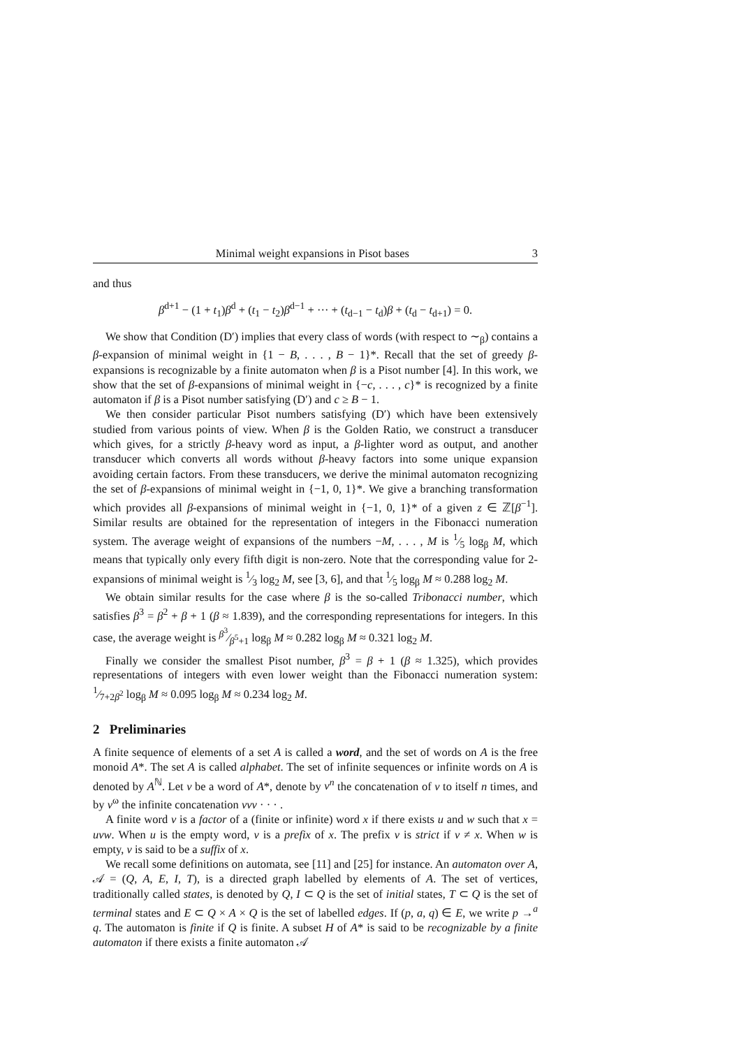Minimal weight expansions in Pisot bases 3
and thus
β<sup>d+1</sup> − (1 + t<sub>1</sub>)β<sup>d</sup> + (t<sub>1</sub> − t<sub>2</sub>)β<sup>d−1</sup> + ··· + (t<sub>d−1</sub> − t<sub>d</sub>)β + (t<sub>d</sub> − t<sub>d+1</sub>) = 0.
We show that Condition (D′) implies that every class of words (with respect to ∼<sub>β</sub>) contains a β-expansion of minimal weight in {1 − B, . . . , B − 1}*. Recall that the set of greedy β-expansions is recognizable by a finite automaton when β is a Pisot number [4]. In this work, we show that the set of β-expansions of minimal weight in {−c, . . . , c}* is recognized by a finite automaton if β is a Pisot number satisfying (D′) and c ≥ B − 1.
We then consider particular Pisot numbers satisfying (D′) which have been extensively studied from various points of view. When β is the Golden Ratio, we construct a transducer which gives, for a strictly β-heavy word as input, a β-lighter word as output, and another transducer which converts all words without β-heavy factors into some unique expansion avoiding certain factors. From these transducers, we derive the minimal automaton recognizing the set of β-expansions of minimal weight in {−1, 0, 1}*. We give a branching transformation which provides all β-expansions of minimal weight in {−1, 0, 1}* of a given z ∈ ℤ[β<sup>−1</sup>]. Similar results are obtained for the representation of integers in the Fibonacci numeration system. The average weight of expansions of the numbers −M, . . . , M is 1⁄5 log<sub>β</sub> M, which means that typically only every fifth digit is non-zero. Note that the corresponding value for 2-expansions of minimal weight is 1⁄3 log<sub>2</sub> M, see [3, 6], and that 1⁄5 log<sub>β</sub> M ≈ 0.288 log<sub>2</sub> M.
We obtain similar results for the case where β is the so-called Tribonacci number, which satisfies β<sup>3</sup> = β<sup>2</sup> + β + 1 (β ≈ 1.839), and the corresponding representations for integers. In this case, the average weight is β<sup>3</sup>⁄β<sup>5</sup>+1 log<sub>β</sub> M ≈ 0.282 log<sub>β</sub> M ≈ 0.321 log<sub>2</sub> M.
Finally we consider the smallest Pisot number, β<sup>3</sup> = β + 1 (β ≈ 1.325), which provides representations of integers with even lower weight than the Fibonacci numeration system: 1⁄7+2β<sup>2</sup> log<sub>β</sub> M ≈ 0.095 log<sub>β</sub> M ≈ 0.234 log<sub>2</sub> M.
2 Preliminaries
A finite sequence of elements of a set A is called a word, and the set of words on A is the free monoid A*. The set A is called alphabet. The set of infinite sequences or infinite words on A is denoted by A<sup>ℕ</sup>. Let v be a word of A*, denote by v<sup>n</sup> the concatenation of v to itself n times, and by v<sup>ω</sup> the infinite concatenation vvv · · · .
A finite word v is a factor of a (finite or infinite) word x if there exists u and w such that x = uvw. When u is the empty word, v is a prefix of x. The prefix v is strict if v ≠ x. When w is empty, v is said to be a suffix of x.
We recall some definitions on automata, see [11] and [25] for instance. An automaton over A, 𝒜 = (Q, A, E, I, T), is a directed graph labelled by elements of A. The set of vertices, traditionally called states, is denoted by Q, I ⊂ Q is the set of initial states, T ⊂ Q is the set of terminal states and E ⊂ Q × A × Q is the set of labelled edges. If (p, a, q) ∈ E, we write p →<sup>a</sup> q. The automaton is finite if Q is finite. A subset H of A* is said to be recognizable by a finite automaton if there exists a finite automaton 𝒜